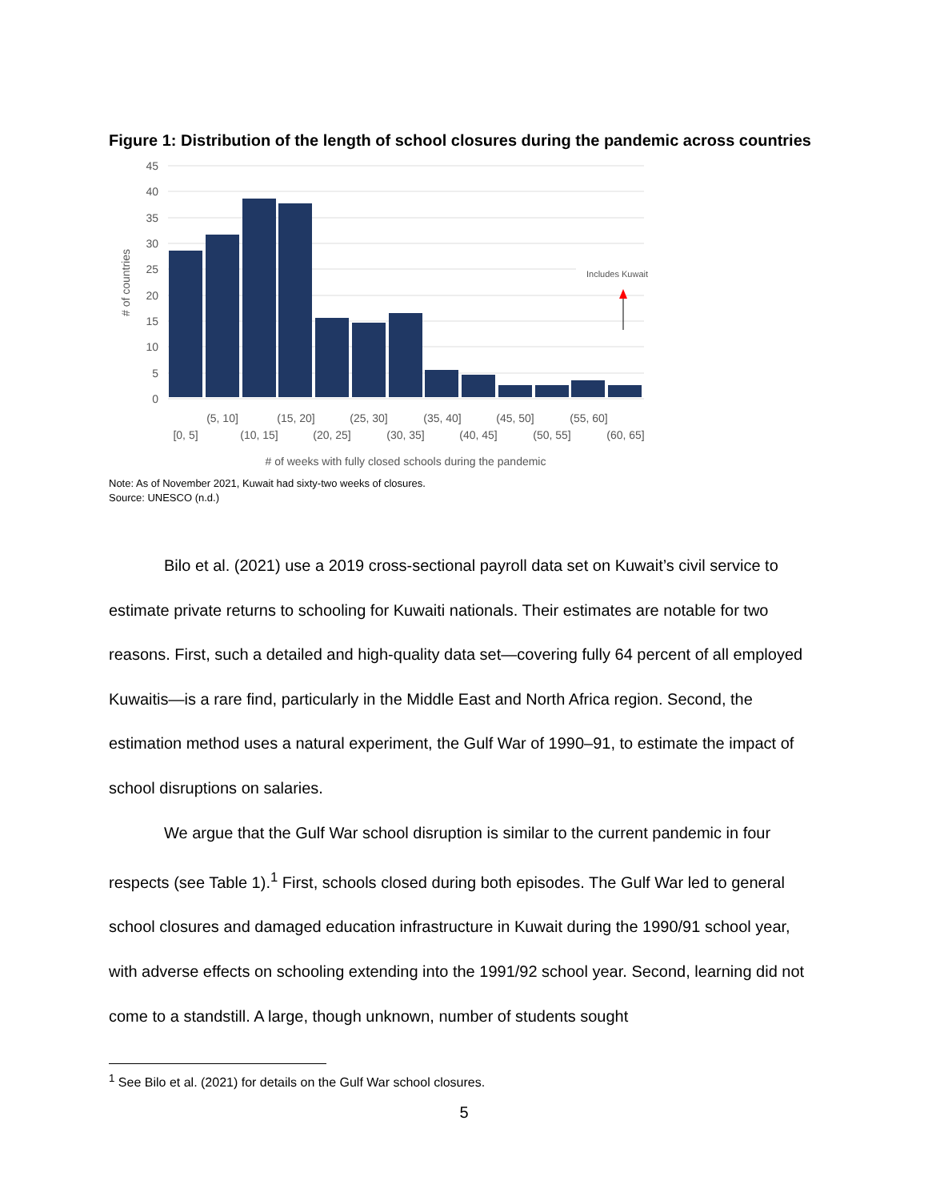Figure 1: Distribution of the length of school closures during the pandemic across countries
45
40
35
30
25
20
15
10
5
0
Includes Kuwait
(5, 10]
(15, 20]
(25, 30]
(35, 40]
(45, 50]
(55, 60]
[0, 5]
(10, 15]
(20, 25]
(30, 35]
(40, 45]
(50, 55]
(60, 65]
# of weeks with fully closed schools during the pandemic
# of countries
Note: As of November 2021, Kuwait had sixty-two weeks of closures.
Source: UNESCO (n.d.)
Bilo et al. (2021) use a 2019 cross-sectional payroll data set on Kuwait’s civil service to estimate private returns to schooling for Kuwaiti nationals. Their estimates are notable for two reasons. First, such a detailed and high-quality data set—covering fully 64 percent of all employed Kuwaitis—is a rare find, particularly in the Middle East and North Africa region. Second, the estimation method uses a natural experiment, the Gulf War of 1990–91, to estimate the impact of school disruptions on salaries.
We argue that the Gulf War school disruption is similar to the current pandemic in four respects (see Table 1).<sup>1</sup> First, schools closed during both episodes. The Gulf War led to general school closures and damaged education infrastructure in Kuwait during the 1990/91 school year, with adverse effects on schooling extending into the 1991/92 school year. Second, learning did not come to a standstill. A large, though unknown, number of students sought
<sup>1</sup> See Bilo et al. (2021) for details on the Gulf War school closures.
5